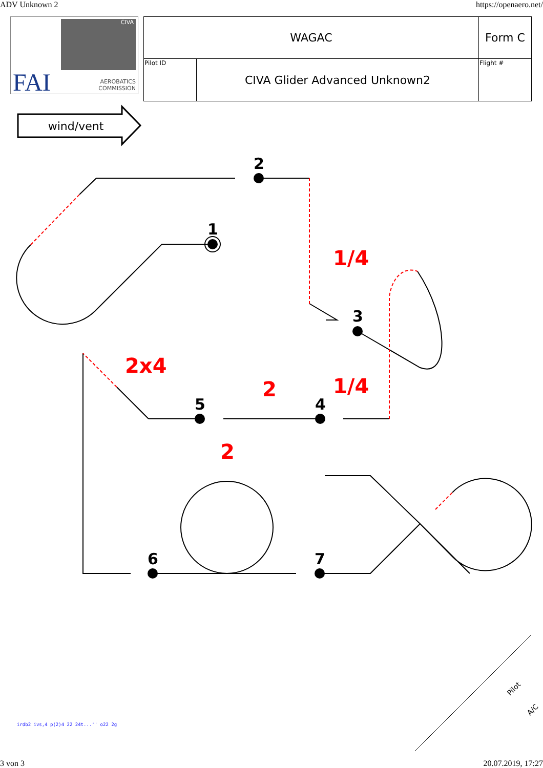ADV Unknown 2 https://openaero.net/
CIVA
FAI
AEROBATICS
COMMISSION
| WAGAC | | Form C |
| Pilot ID | CIVA Glider Advanced Unknown2 | Flight # |
wind/vent
1
2
3
4
5
6
7
1/4
1/4
2x4
2
2
Pilot
A/C
irdb2 ivs,4 p(2)4 22 24t...'' o22 2g
3 von 3 20.07.2019, 17:27